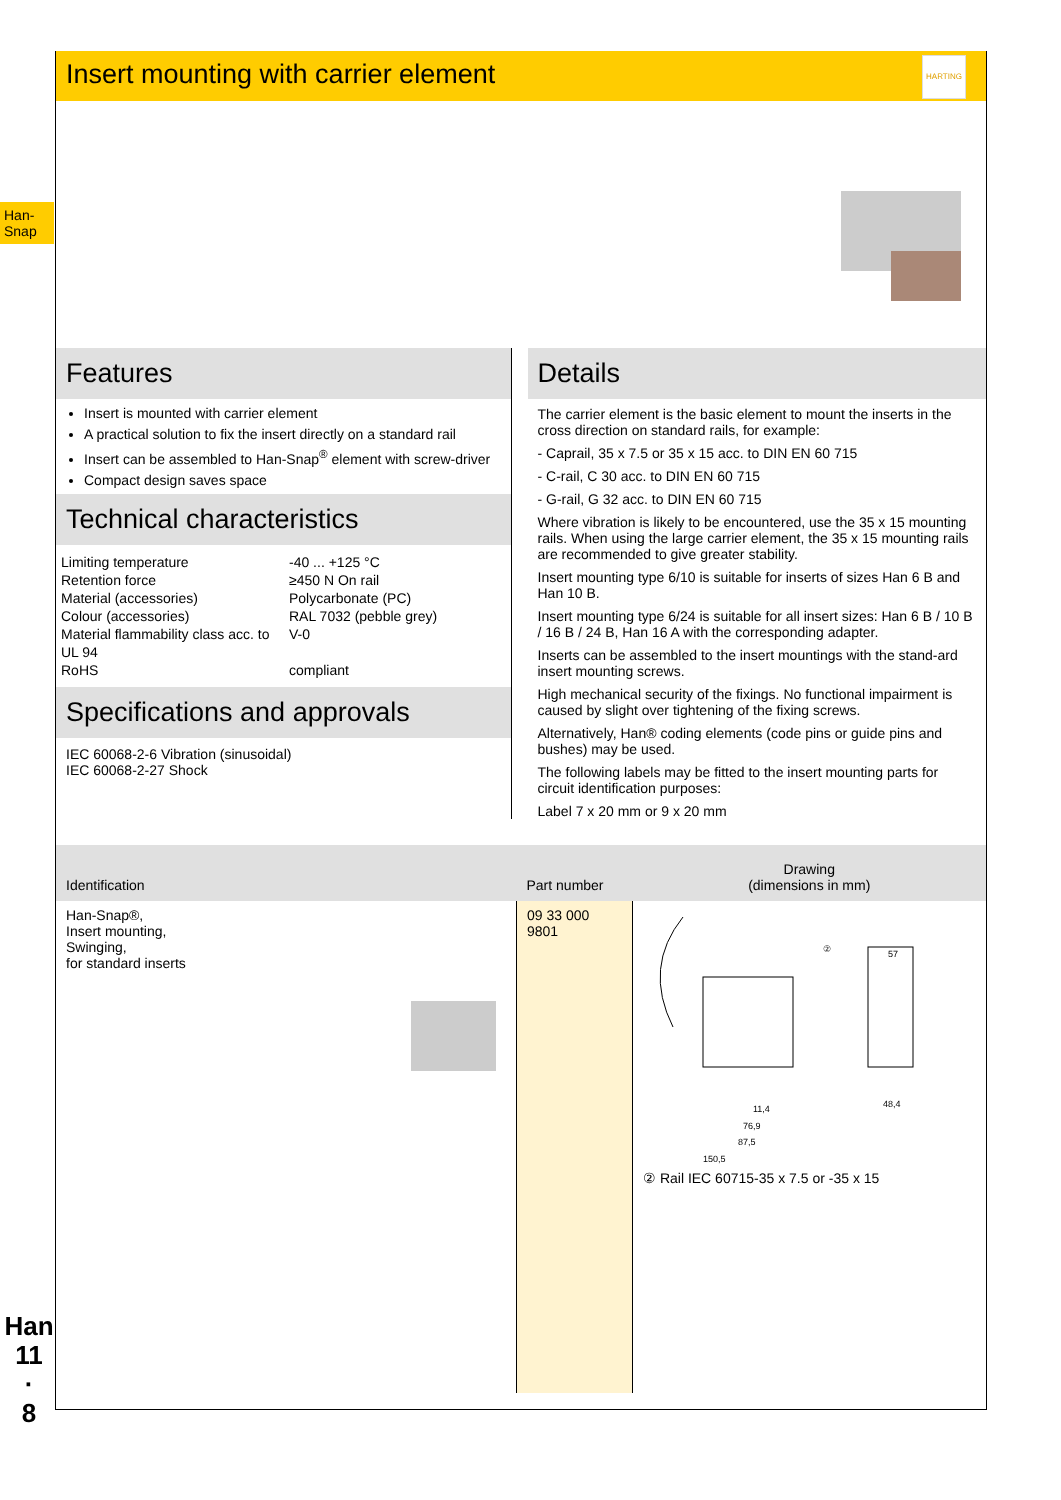Han-
Snap
Insert mounting with carrier element
HARTING
Features
Insert is mounted with carrier element
A practical solution to fix the insert directly on a standard rail
Insert can be assembled to Han-Snap<sup>®</sup> element with screw-driver
Compact design saves space
Technical characteristics
| Limiting temperature | -40 ... +125 °C |
| Retention force | ≥450 N On rail |
| Material (accessories) | Polycarbonate (PC) |
| Colour (accessories) | RAL 7032 (pebble grey) |
| Material flammability class acc. to UL 94 | V-0 |
| RoHS | compliant |
Specifications and approvals
IEC 60068-2-6 Vibration (sinusoidal)
IEC 60068-2-27 Shock
Details
The carrier element is the basic element to mount the inserts in the cross direction on standard rails, for example:
- Caprail, 35 x 7.5 or 35 x 15 acc. to DIN EN 60 715
- C-rail, C 30 acc. to DIN EN 60 715
- G-rail, G 32 acc. to DIN EN 60 715
Where vibration is likely to be encountered, use the 35 x 15 mounting rails. When using the large carrier element, the 35 x 15 mounting rails are recommended to give greater stability.
Insert mounting type 6/10 is suitable for inserts of sizes Han 6 B and Han 10 B.
Insert mounting type 6/24 is suitable for all insert sizes: Han 6 B / 10 B / 16 B / 24 B, Han 16 A with the corresponding adapter.
Inserts can be assembled to the insert mountings with the stand-ard insert mounting screws.
High mechanical security of the fixings. No functional impairment is caused by slight over tightening of the fixing screws.
Alternatively, Han® coding elements (code pins or guide pins and bushes) may be used.
The following labels may be fitted to the insert mounting parts for circuit identification purposes:
Label 7 x 20 mm or 9 x 20 mm
| Identification | Part number | Drawing (dimensions in mm) |
| --- | --- | --- |
| Han-Snap®, Insert mounting, Swinging, for standard inserts | 09 33 000 9801 | ② 11,4 76,9 87,5 150,5 48,4 57 ② Rail IEC 60715-35 x 7.5 or -35 x 15 |
Han
11
·
8